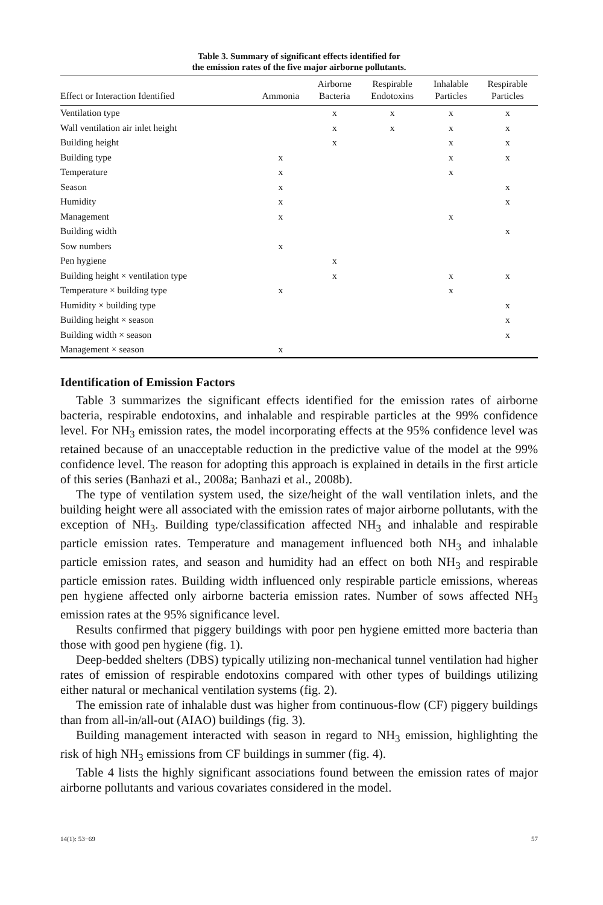Table 3. Summary of significant effects identified for
the emission rates of the five major airborne pollutants.
| Effect or Interaction Identified | Ammonia | Airborne Bacteria | Respirable Endotoxins | Inhalable Particles | Respirable Particles |
| --- | --- | --- | --- | --- | --- |
| Ventilation type | | x | x | x | x |
| Wall ventilation air inlet height | | x | x | x | x |
| Building height | | x | | x | x |
| Building type | x | | | x | x |
| Temperature | x | | | x | |
| Season | x | | | | x |
| Humidity | x | | | | x |
| Management | x | | | x | |
| Building width | | | | | x |
| Sow numbers | x | | | | |
| Pen hygiene | | x | | | |
| Building height × ventilation type | | x | | x | x |
| Temperature × building type | x | | | x | |
| Humidity × building type | | | | | x |
| Building height × season | | | | | x |
| Building width × season | | | | | x |
| Management × season | x | | | | |
Identification of Emission Factors
Table 3 summarizes the significant effects identified for the emission rates of airborne bacteria, respirable endotoxins, and inhalable and respirable particles at the 99% confidence level. For NH<sub>3</sub> emission rates, the model incorporating effects at the 95% confidence level was retained because of an unacceptable reduction in the predictive value of the model at the 99% confidence level. The reason for adopting this approach is explained in details in the first article of this series (Banhazi et al., 2008a; Banhazi et al., 2008b).
The type of ventilation system used, the size/height of the wall ventilation inlets, and the building height were all associated with the emission rates of major airborne pollutants, with the exception of NH<sub>3</sub>. Building type/classification affected NH<sub>3</sub> and inhalable and respirable particle emission rates. Temperature and management influenced both NH<sub>3</sub> and inhalable particle emission rates, and season and humidity had an effect on both NH<sub>3</sub> and respirable particle emission rates. Building width influenced only respirable particle emissions, whereas pen hygiene affected only airborne bacteria emission rates. Number of sows affected NH<sub>3</sub> emission rates at the 95% significance level.
Results confirmed that piggery buildings with poor pen hygiene emitted more bacteria than those with good pen hygiene (fig. 1).
Deep-bedded shelters (DBS) typically utilizing non-mechanical tunnel ventilation had higher rates of emission of respirable endotoxins compared with other types of buildings utilizing either natural or mechanical ventilation systems (fig. 2).
The emission rate of inhalable dust was higher from continuous-flow (CF) piggery buildings than from all-in/all-out (AIAO) buildings (fig. 3).
Building management interacted with season in regard to NH<sub>3</sub> emission, highlighting the risk of high NH<sub>3</sub> emissions from CF buildings in summer (fig. 4).
Table 4 lists the highly significant associations found between the emission rates of major airborne pollutants and various covariates considered in the model.
14(1): 53−69 57